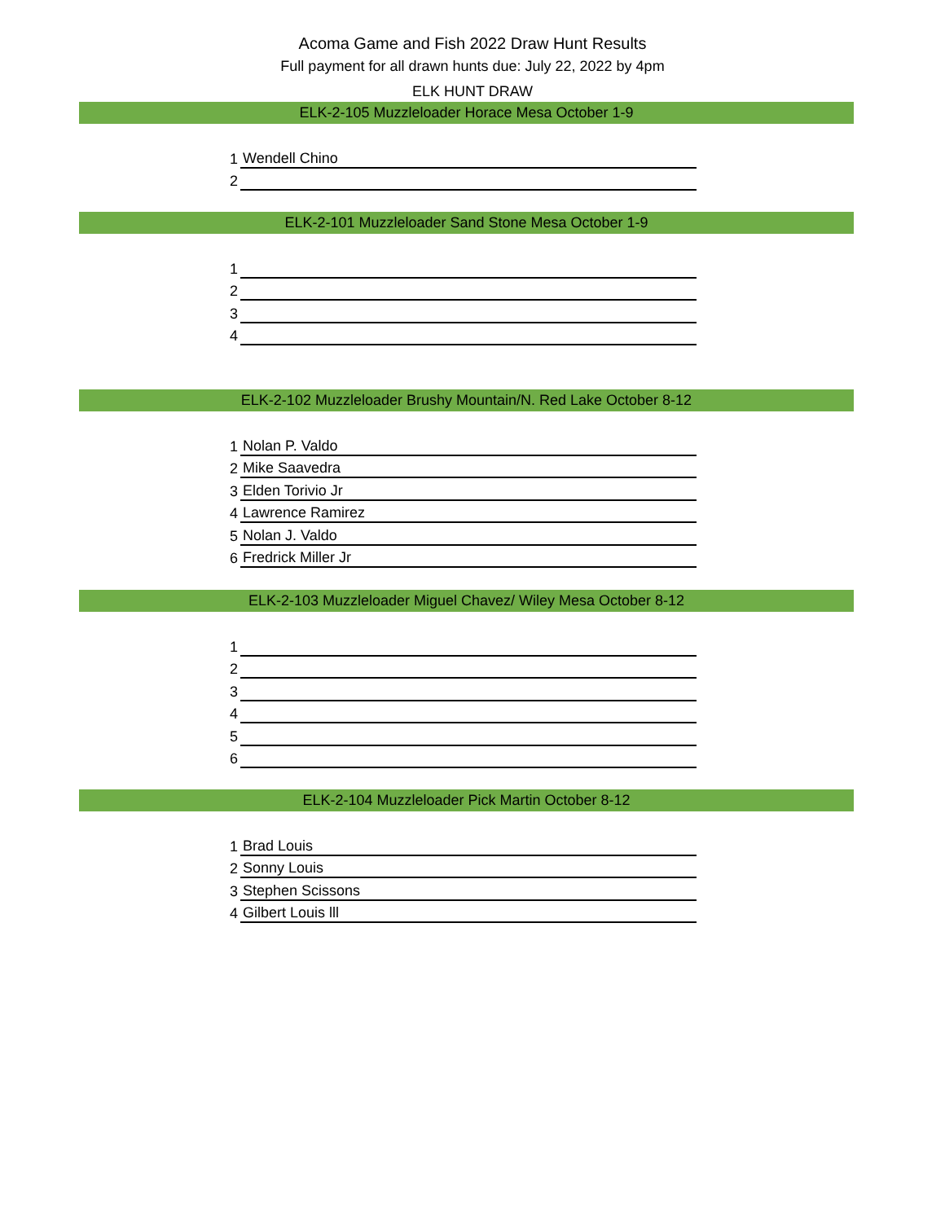Acoma Game and Fish 2022 Draw Hunt Results
Full payment for all drawn hunts due: July 22, 2022 by 4pm
ELK HUNT DRAW
ELK-2-105 Muzzleloader Horace Mesa October 1-9
| 1 | Wendell Chino |
| 2 | |
ELK-2-101 Muzzleloader Sand Stone Mesa October 1-9
| 1 | |
| 2 | |
| 3 | |
| 4 | |
ELK-2-102 Muzzleloader Brushy Mountain/N. Red Lake October 8-12
| 1 | Nolan P. Valdo |
| 2 | Mike Saavedra |
| 3 | Elden Torivio Jr |
| 4 | Lawrence Ramirez |
| 5 | Nolan J. Valdo |
| 6 | Fredrick Miller Jr |
ELK-2-103 Muzzleloader Miguel Chavez/ Wiley Mesa October 8-12
| 1 | |
| 2 | |
| 3 | |
| 4 | |
| 5 | |
| 6 | |
ELK-2-104 Muzzleloader Pick Martin October 8-12
| 1 | Brad Louis |
| 2 | Sonny Louis |
| 3 | Stephen Scissons |
| 4 | Gilbert Louis lll |